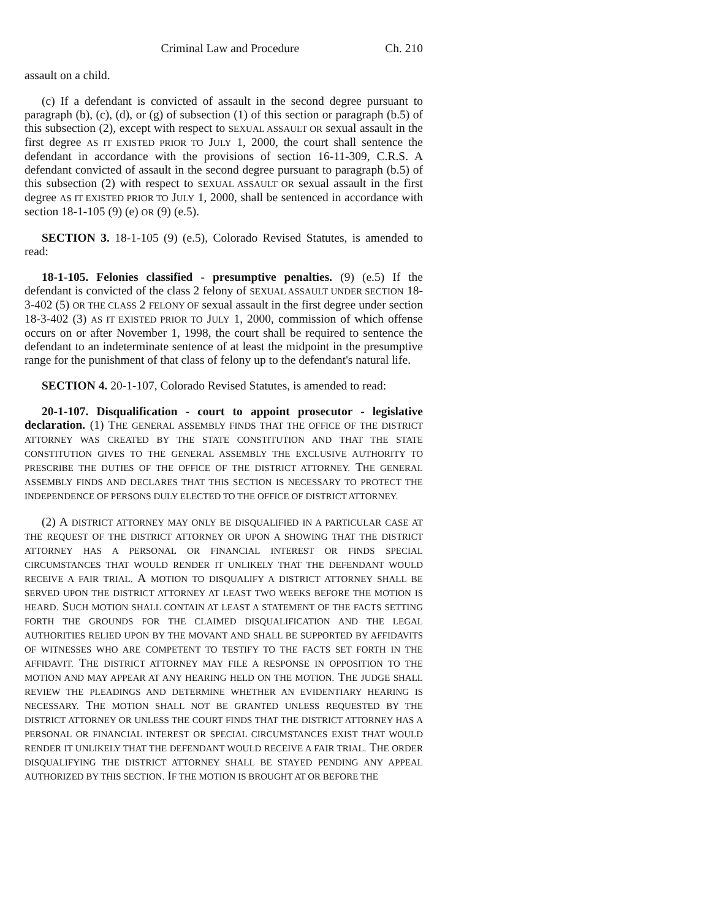Criminal Law and Procedure Ch. 210
assault on a child.
(c) If a defendant is convicted of assault in the second degree pursuant to paragraph (b), (c), (d), or (g) of subsection (1) of this section or paragraph (b.5) of this subsection (2), except with respect to SEXUAL ASSAULT OR sexual assault in the first degree AS IT EXISTED PRIOR TO JULY 1, 2000, the court shall sentence the defendant in accordance with the provisions of section 16-11-309, C.R.S. A defendant convicted of assault in the second degree pursuant to paragraph (b.5) of this subsection (2) with respect to SEXUAL ASSAULT OR sexual assault in the first degree AS IT EXISTED PRIOR TO JULY 1, 2000, shall be sentenced in accordance with section 18-1-105 (9) (e) OR (9) (e.5).
SECTION 3. 18-1-105 (9) (e.5), Colorado Revised Statutes, is amended to read:
18-1-105. Felonies classified - presumptive penalties. (9) (e.5) If the defendant is convicted of the class 2 felony of SEXUAL ASSAULT UNDER SECTION 18-3-402 (5) OR THE CLASS 2 FELONY OF sexual assault in the first degree under section 18-3-402 (3) AS IT EXISTED PRIOR TO JULY 1, 2000, commission of which offense occurs on or after November 1, 1998, the court shall be required to sentence the defendant to an indeterminate sentence of at least the midpoint in the presumptive range for the punishment of that class of felony up to the defendant's natural life.
SECTION 4. 20-1-107, Colorado Revised Statutes, is amended to read:
20-1-107. Disqualification - court to appoint prosecutor - legislative declaration. (1) THE GENERAL ASSEMBLY FINDS THAT THE OFFICE OF THE DISTRICT ATTORNEY WAS CREATED BY THE STATE CONSTITUTION AND THAT THE STATE CONSTITUTION GIVES TO THE GENERAL ASSEMBLY THE EXCLUSIVE AUTHORITY TO PRESCRIBE THE DUTIES OF THE OFFICE OF THE DISTRICT ATTORNEY. THE GENERAL ASSEMBLY FINDS AND DECLARES THAT THIS SECTION IS NECESSARY TO PROTECT THE INDEPENDENCE OF PERSONS DULY ELECTED TO THE OFFICE OF DISTRICT ATTORNEY.
(2) A DISTRICT ATTORNEY MAY ONLY BE DISQUALIFIED IN A PARTICULAR CASE AT THE REQUEST OF THE DISTRICT ATTORNEY OR UPON A SHOWING THAT THE DISTRICT ATTORNEY HAS A PERSONAL OR FINANCIAL INTEREST OR FINDS SPECIAL CIRCUMSTANCES THAT WOULD RENDER IT UNLIKELY THAT THE DEFENDANT WOULD RECEIVE A FAIR TRIAL. A MOTION TO DISQUALIFY A DISTRICT ATTORNEY SHALL BE SERVED UPON THE DISTRICT ATTORNEY AT LEAST TWO WEEKS BEFORE THE MOTION IS HEARD. SUCH MOTION SHALL CONTAIN AT LEAST A STATEMENT OF THE FACTS SETTING FORTH THE GROUNDS FOR THE CLAIMED DISQUALIFICATION AND THE LEGAL AUTHORITIES RELIED UPON BY THE MOVANT AND SHALL BE SUPPORTED BY AFFIDAVITS OF WITNESSES WHO ARE COMPETENT TO TESTIFY TO THE FACTS SET FORTH IN THE AFFIDAVIT. THE DISTRICT ATTORNEY MAY FILE A RESPONSE IN OPPOSITION TO THE MOTION AND MAY APPEAR AT ANY HEARING HELD ON THE MOTION. THE JUDGE SHALL REVIEW THE PLEADINGS AND DETERMINE WHETHER AN EVIDENTIARY HEARING IS NECESSARY. THE MOTION SHALL NOT BE GRANTED UNLESS REQUESTED BY THE DISTRICT ATTORNEY OR UNLESS THE COURT FINDS THAT THE DISTRICT ATTORNEY HAS A PERSONAL OR FINANCIAL INTEREST OR SPECIAL CIRCUMSTANCES EXIST THAT WOULD RENDER IT UNLIKELY THAT THE DEFENDANT WOULD RECEIVE A FAIR TRIAL. THE ORDER DISQUALIFYING THE DISTRICT ATTORNEY SHALL BE STAYED PENDING ANY APPEAL AUTHORIZED BY THIS SECTION. IF THE MOTION IS BROUGHT AT OR BEFORE THE